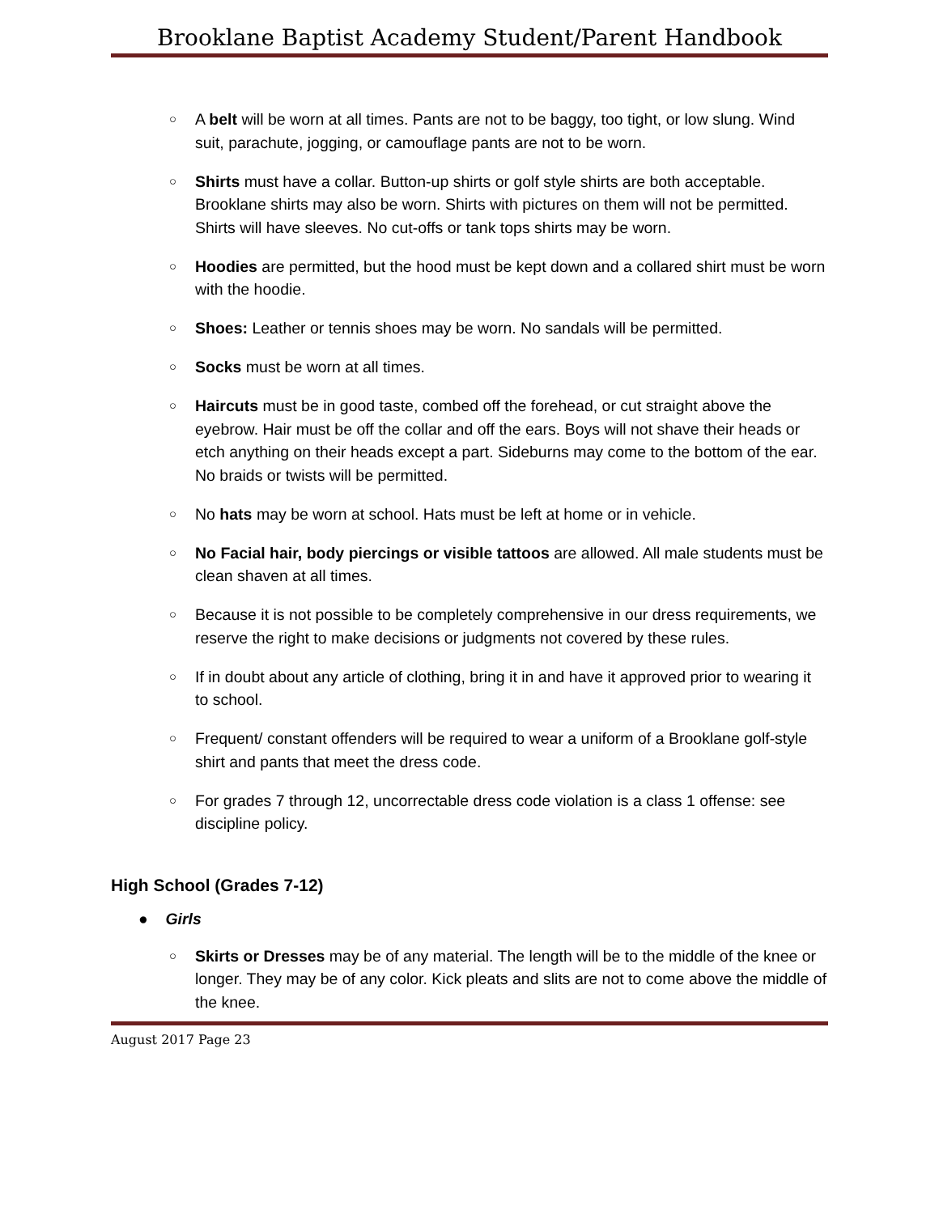Brooklane Baptist Academy Student/Parent Handbook
○
A belt will be worn at all times. Pants are not to be baggy, too tight, or low slung. Wind suit, parachute, jogging, or camouflage pants are not to be worn.
○
Shirts must have a collar. Button-up shirts or golf style shirts are both acceptable. Brooklane shirts may also be worn. Shirts with pictures on them will not be permitted. Shirts will have sleeves. No cut-offs or tank tops shirts may be worn.
○
Hoodies are permitted, but the hood must be kept down and a collared shirt must be worn with the hoodie.
○
Shoes: Leather or tennis shoes may be worn. No sandals will be permitted.
○
Socks must be worn at all times.
○
Haircuts must be in good taste, combed off the forehead, or cut straight above the eyebrow. Hair must be off the collar and off the ears. Boys will not shave their heads or etch anything on their heads except a part. Sideburns may come to the bottom of the ear. No braids or twists will be permitted.
○
No hats may be worn at school. Hats must be left at home or in vehicle.
○
No Facial hair, body piercings or visible tattoos are allowed. All male students must be clean shaven at all times.
○
Because it is not possible to be completely comprehensive in our dress requirements, we reserve the right to make decisions or judgments not covered by these rules.
○
If in doubt about any article of clothing, bring it in and have it approved prior to wearing it to school.
○
Frequent/ constant offenders will be required to wear a uniform of a Brooklane golf-style shirt and pants that meet the dress code.
○
For grades 7 through 12, uncorrectable dress code violation is a class 1 offense: see discipline policy.
High School (Grades 7-12)
● Girls
○
Skirts or Dresses may be of any material. The length will be to the middle of the knee or longer. They may be of any color. Kick pleats and slits are not to come above the middle of the knee.
August 2017 Page 23